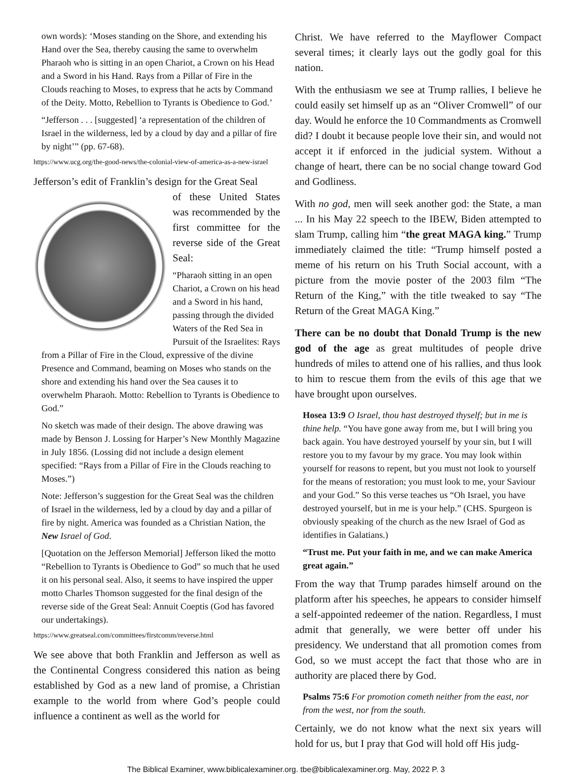own words): ‘Moses standing on the Shore, and extending his Hand over the Sea, thereby causing the same to overwhelm Pharaoh who is sitting in an open Chariot, a Crown on his Head and a Sword in his Hand. Rays from a Pillar of Fire in the Clouds reaching to Moses, to express that he acts by Command of the Deity. Motto, Rebellion to Tyrants is Obedience to God.’
“Jefferson . . . [suggested] ‘a representation of the children of Israel in the wilderness, led by a cloud by day and a pillar of fire by night’” (pp. 67-68).
https://www.ucg.org/the-good-news/the-colonial-view-of-america-as-a-new-israel
Jefferson’s edit of Franklin’s design for the Great Seal
of these United States was recommended by the first committee for the reverse side of the Great Seal:
“Pharaoh sitting in an open Chariot, a Crown on his head and a Sword in his hand, passing through the divided Waters of the Red Sea in Pursuit of the Israelites: Rays from a Pillar of Fire in the Cloud, expressive of the divine Presence and Command, beaming on Moses who stands on the shore and extending his hand over the Sea causes it to overwhelm Pharaoh. Motto: Rebellion to Tyrants is Obedience to God.”
No sketch was made of their design. The above drawing was made by Benson J. Lossing for Harper’s New Monthly Magazine in July 1856. (Lossing did not include a design element specified: “Rays from a Pillar of Fire in the Clouds reaching to Moses.”)
Note: Jefferson’s suggestion for the Great Seal was the children of Israel in the wilderness, led by a cloud by day and a pillar of fire by night. America was founded as a Christian Nation, the New Israel of God.
[Quotation on the Jefferson Memorial] Jefferson liked the motto “Rebellion to Tyrants is Obedience to God” so much that he used it on his personal seal. Also, it seems to have inspired the upper motto Charles Thomson suggested for the final design of the reverse side of the Great Seal: Annuit Coeptis (God has favored our undertakings).
https://www.greatseal.com/committees/firstcomm/reverse.html
We see above that both Franklin and Jefferson as well as the Continental Congress considered this nation as being established by God as a new land of promise, a Christian example to the world from where God’s people could influence a continent as well as the world for
Christ. We have referred to the Mayflower Compact several times; it clearly lays out the godly goal for this nation.
With the enthusiasm we see at Trump rallies, I believe he could easily set himself up as an “Oliver Cromwell” of our day. Would he enforce the 10 Commandments as Cromwell did? I doubt it because people love their sin, and would not accept it if enforced in the judicial system. Without a change of heart, there can be no social change toward God and Godliness.
With no god, men will seek another god: the State, a man ... In his May 22 speech to the IBEW, Biden attempted to slam Trump, calling him “the great MAGA king.” Trump immediately claimed the title: “Trump himself posted a meme of his return on his Truth Social account, with a picture from the movie poster of the 2003 film “The Return of the King,” with the title tweaked to say “The Return of the Great MAGA King.”
There can be no doubt that Donald Trump is the new god of the age as great multitudes of people drive hundreds of miles to attend one of his rallies, and thus look to him to rescue them from the evils of this age that we have brought upon ourselves.
Hosea 13:9 O Israel, thou hast destroyed thyself; but in me is thine help. “You have gone away from me, but I will bring you back again. You have destroyed yourself by your sin, but I will restore you to my favour by my grace. You may look within yourself for reasons to repent, but you must not look to yourself for the means of restoration; you must look to me, your Saviour and your God.” So this verse teaches us “Oh Israel, you have destroyed yourself, but in me is your help.” (CHS. Spurgeon is obviously speaking of the church as the new Israel of God as identifies in Galatians.)
“Trust me. Put your faith in me, and we can make America great again.”
From the way that Trump parades himself around on the platform after his speeches, he appears to consider himself a self-appointed redeemer of the nation. Regardless, I must admit that generally, we were better off under his presidency. We understand that all promotion comes from God, so we must accept the fact that those who are in authority are placed there by God.
Psalms 75:6 For promotion cometh neither from the east, nor from the west, nor from the south.
Certainly, we do not know what the next six years will hold for us, but I pray that God will hold off His judg-
The Biblical Examiner, www.biblicalexaminer.org. tbe@biblicalexaminer.org. May, 2022 P. 3